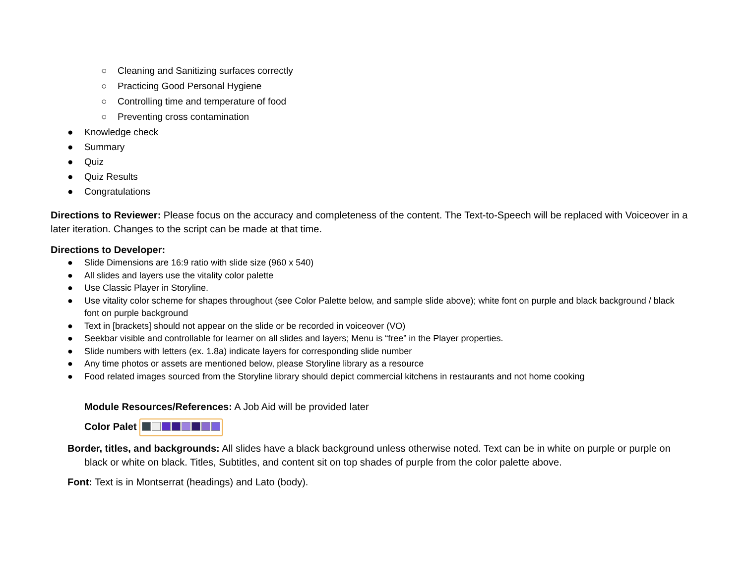○ Cleaning and Sanitizing surfaces correctly
○ Practicing Good Personal Hygiene
○ Controlling time and temperature of food
○ Preventing cross contamination
● Knowledge check
● Summary
● Quiz
● Quiz Results
● Congratulations
Directions to Reviewer: Please focus on the accuracy and completeness of the content. The Text-to-Speech will be replaced with Voiceover in a later iteration. Changes to the script can be made at that time.
Directions to Developer:
● Slide Dimensions are 16:9 ratio with slide size (960 x 540)
● All slides and layers use the vitality color palette
● Use Classic Player in Storyline.
● Use vitality color scheme for shapes throughout (see Color Palette below, and sample slide above); white font on purple and black background / black font on purple background
● Text in [brackets] should not appear on the slide or be recorded in voiceover (VO)
● Seekbar visible and controllable for learner on all slides and layers; Menu is “free” in the Player properties.
● Slide numbers with letters (ex. 1.8a) indicate layers for corresponding slide number
● Any time photos or assets are mentioned below, please Storyline library as a resource
● Food related images sourced from the Storyline library should depict commercial kitchens in restaurants and not home cooking
Module Resources/References: A Job Aid will be provided later
Color Palet
Border, titles, and backgrounds: All slides have a black background unless otherwise noted. Text can be in white on purple or purple on black or white on black. Titles, Subtitles, and content sit on top shades of purple from the color palette above.
Font: Text is in Montserrat (headings) and Lato (body).